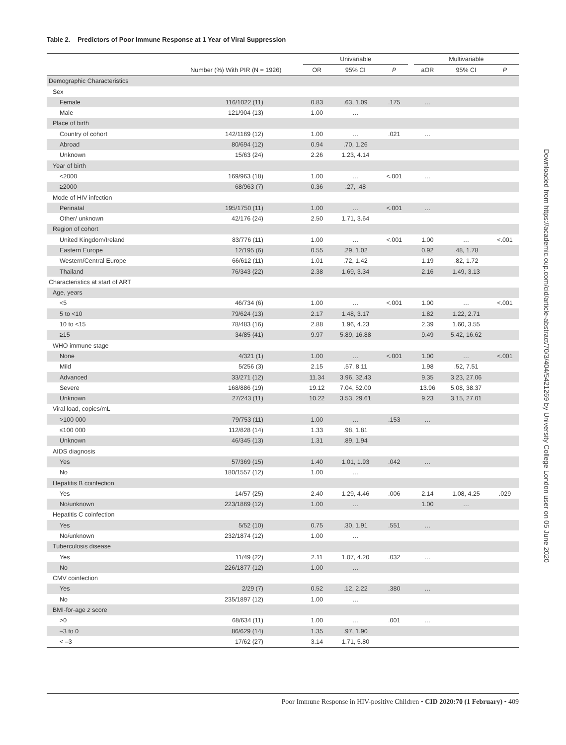Table 2. Predictors of Poor Immune Response at 1 Year of Viral Suppression
| | | Univariable | | | | Multivariable | | |
| --- | --- | --- | --- | --- | --- | --- | --- | --- |
| | Number (%) With PIR (N = 1926) | OR | 95% CI | P | | aOR | 95% CI | P |
| Demographic Characteristics | | | | | | | | |
| Sex | | | | | | | | |
| Female | 116/1022 (11) | 0.83 | .63, 1.09 | .175 | | … | | |
| Male | 121/904 (13) | 1.00 | … | | | | | |
| Place of birth | | | | | | | | |
| Country of cohort | 142/1169 (12) | 1.00 | … | .021 | | … | | |
| Abroad | 80/694 (12) | 0.94 | .70, 1.26 | | | | | |
| Unknown | 15/63 (24) | 2.26 | 1.23, 4.14 | | | | | |
| Year of birth | | | | | | | | |
| <2000 | 169/963 (18) | 1.00 | … | <.001 | | … | | |
| ≥2000 | 68/963 (7) | 0.36 | .27, .48 | | | | | |
| Mode of HIV infection | | | | | | | | |
| Perinatal | 195/1750 (11) | 1.00 | … | <.001 | | … | | |
| Other/ unknown | 42/176 (24) | 2.50 | 1.71, 3.64 | | | | | |
| Region of cohort | | | | | | | | |
| United Kingdom/Ireland | 83/776 (11) | 1.00 | … | <.001 | | 1.00 | … | <.001 |
| Eastern Europe | 12/195 (6) | 0.55 | .29, 1.02 | | | 0.92 | .48, 1.78 | |
| Western/Central Europe | 66/612 (11) | 1.01 | .72, 1.42 | | | 1.19 | .82, 1.72 | |
| Thailand | 76/343 (22) | 2.38 | 1.69, 3.34 | | | 2.16 | 1.49, 3.13 | |
| Characteristics at start of ART | | | | | | | | |
| Age, years | | | | | | | | |
| <5 | 46/734 (6) | 1.00 | … | <.001 | | 1.00 | … | <.001 |
| 5 to <10 | 79/624 (13) | 2.17 | 1.48, 3.17 | | | 1.82 | 1.22, 2.71 | |
| 10 to <15 | 78/483 (16) | 2.88 | 1.96, 4.23 | | | 2.39 | 1.60, 3.55 | |
| ≥15 | 34/85 (41) | 9.97 | 5.89, 16.88 | | | 9.49 | 5.42, 16.62 | |
| WHO immune stage | | | | | | | | |
| None | 4/321 (1) | 1.00 | … | <.001 | | 1.00 | … | <.001 |
| Mild | 5/256 (3) | 2.15 | .57, 8.11 | | | 1.98 | .52, 7.51 | |
| Advanced | 33/271 (12) | 11.34 | 3.96, 32.43 | | | 9.35 | 3.23, 27.06 | |
| Severe | 168/886 (19) | 19.12 | 7.04, 52.00 | | | 13.96 | 5.08, 38.37 | |
| Unknown | 27/243 (11) | 10.22 | 3.53, 29.61 | | | 9.23 | 3.15, 27.01 | |
| Viral load, copies/mL | | | | | | | | |
| >100 000 | 79/753 (11) | 1.00 | … | .153 | | … | | |
| ≤100 000 | 112/828 (14) | 1.33 | .98, 1.81 | | | | | |
| Unknown | 46/345 (13) | 1.31 | .89, 1.94 | | | | | |
| AIDS diagnosis | | | | | | | | |
| Yes | 57/369 (15) | 1.40 | 1.01, 1.93 | .042 | | … | | |
| No | 180/1557 (12) | 1.00 | … | | | | | |
| Hepatitis B coinfection | | | | | | | | |
| Yes | 14/57 (25) | 2.40 | 1.29, 4.46 | .006 | | 2.14 | 1.08, 4.25 | .029 |
| No/unknown | 223/1869 (12) | 1.00 | … | | | 1.00 | … | |
| Hepatitis C coinfection | | | | | | | | |
| Yes | 5/52 (10) | 0.75 | .30, 1.91 | .551 | | … | | |
| No/unknown | 232/1874 (12) | 1.00 | … | | | | | |
| Tuberculosis disease | | | | | | | | |
| Yes | 11/49 (22) | 2.11 | 1.07, 4.20 | .032 | | … | | |
| No | 226/1877 (12) | 1.00 | … | | | | | |
| CMV coinfection | | | | | | | | |
| Yes | 2/29 (7) | 0.52 | .12, 2.22 | .380 | | … | | |
| No | 235/1897 (12) | 1.00 | … | | | | | |
| BMI-for-age z score | | | | | | | | |
| >0 | 68/634 (11) | 1.00 | … | .001 | | … | | |
| –3 to 0 | 86/629 (14) | 1.35 | .97, 1.90 | | | | | |
| < –3 | 17/62 (27) | 3.14 | 1.71, 5.80 | | | | | |
Downloaded from https://academic.oup.com/cid/article-abstract/70/3/404/5421269 by University College London user on 05 June 2020
Poor Immune Response in HIV-positive Children • CID 2020:70 (1 February) • 409